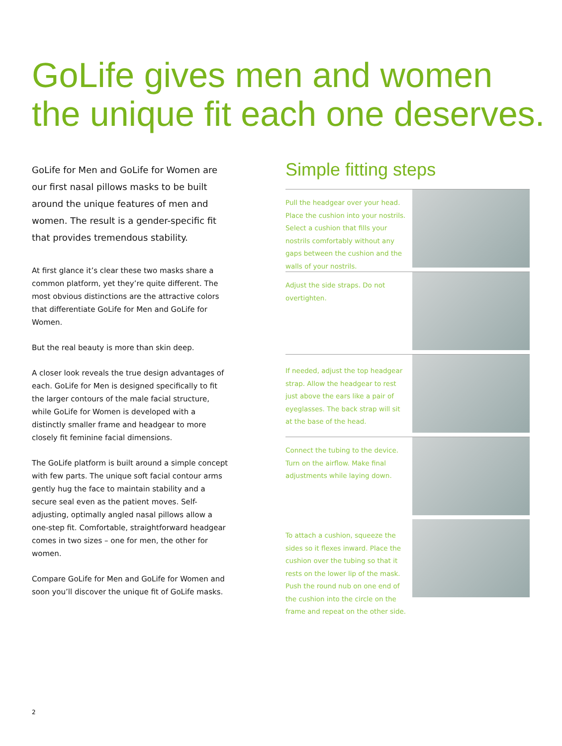GoLife gives men and women
the unique fit each one deserves.
GoLife for Men and GoLife for Women are our first nasal pillows masks to be built around the unique features of men and women. The result is a gender-specific fit that provides tremendous stability.
At first glance it’s clear these two masks share a common platform, yet they’re quite different. The most obvious distinctions are the attractive colors that differentiate GoLife for Men and GoLife for Women.
But the real beauty is more than skin deep.
A closer look reveals the true design advantages of each. GoLife for Men is designed specifically to fit the larger contours of the male facial structure, while GoLife for Women is developed with a distinctly smaller frame and headgear to more closely fit feminine facial dimensions.
The GoLife platform is built around a simple concept with few parts. The unique soft facial contour arms gently hug the face to maintain stability and a secure seal even as the patient moves. Self-adjusting, optimally angled nasal pillows allow a one-step fit. Comfortable, straightforward headgear comes in two sizes – one for men, the other for women.
Compare GoLife for Men and GoLife for Women and soon you’ll discover the unique fit of GoLife masks.
Simple fitting steps
Pull the headgear over your head. Place the cushion into your nostrils. Select a cushion that fills your nostrils comfortably without any gaps between the cushion and the walls of your nostrils.
Adjust the side straps. Do not overtighten.
If needed, adjust the top headgear strap. Allow the headgear to rest just above the ears like a pair of eyeglasses. The back strap will sit at the base of the head.
Connect the tubing to the device. Turn on the airflow. Make final adjustments while laying down.
To attach a cushion, squeeze the sides so it flexes inward. Place the cushion over the tubing so that it rests on the lower lip of the mask. Push the round nub on one end of the cushion into the circle on the frame and repeat on the other side.
2